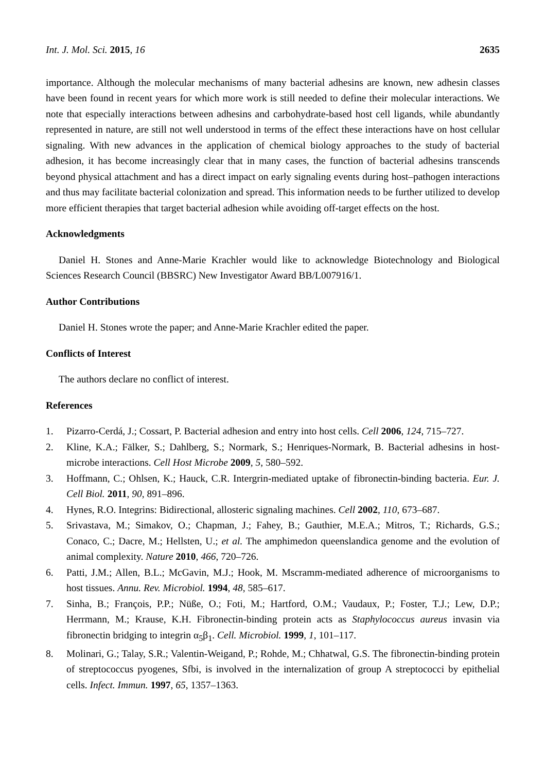Int. J. Mol. Sci. 2015, 16 2635
importance. Although the molecular mechanisms of many bacterial adhesins are known, new adhesin classes have been found in recent years for which more work is still needed to define their molecular interactions. We note that especially interactions between adhesins and carbohydrate-based host cell ligands, while abundantly represented in nature, are still not well understood in terms of the effect these interactions have on host cellular signaling. With new advances in the application of chemical biology approaches to the study of bacterial adhesion, it has become increasingly clear that in many cases, the function of bacterial adhesins transcends beyond physical attachment and has a direct impact on early signaling events during host–pathogen interactions and thus may facilitate bacterial colonization and spread. This information needs to be further utilized to develop more efficient therapies that target bacterial adhesion while avoiding off-target effects on the host.
Acknowledgments
Daniel H. Stones and Anne-Marie Krachler would like to acknowledge Biotechnology and Biological Sciences Research Council (BBSRC) New Investigator Award BB/L007916/1.
Author Contributions
Daniel H. Stones wrote the paper; and Anne-Marie Krachler edited the paper.
Conflicts of Interest
The authors declare no conflict of interest.
References
1. Pizarro-Cerdá, J.; Cossart, P. Bacterial adhesion and entry into host cells. Cell 2006, 124, 715–727.
2. Kline, K.A.; Fälker, S.; Dahlberg, S.; Normark, S.; Henriques-Normark, B. Bacterial adhesins in host-microbe interactions. Cell Host Microbe 2009, 5, 580–592.
3. Hoffmann, C.; Ohlsen, K.; Hauck, C.R. Intergrin-mediated uptake of fibronectin-binding bacteria. Eur. J. Cell Biol. 2011, 90, 891–896.
4. Hynes, R.O. Integrins: Bidirectional, allosteric signaling machines. Cell 2002, 110, 673–687.
5. Srivastava, M.; Simakov, O.; Chapman, J.; Fahey, B.; Gauthier, M.E.A.; Mitros, T.; Richards, G.S.; Conaco, C.; Dacre, M.; Hellsten, U.; et al. The amphimedon queenslandica genome and the evolution of animal complexity. Nature 2010, 466, 720–726.
6. Patti, J.M.; Allen, B.L.; McGavin, M.J.; Hook, M. Mscramm-mediated adherence of microorganisms to host tissues. Annu. Rev. Microbiol. 1994, 48, 585–617.
7. Sinha, B.; François, P.P.; Nüße, O.; Foti, M.; Hartford, O.M.; Vaudaux, P.; Foster, T.J.; Lew, D.P.; Herrmann, M.; Krause, K.H. Fibronectin-binding protein acts as Staphylococcus aureus invasin via fibronectin bridging to integrin α<sub>5</sub>β<sub>1</sub>. Cell. Microbiol. 1999, 1, 101–117.
8. Molinari, G.; Talay, S.R.; Valentin-Weigand, P.; Rohde, M.; Chhatwal, G.S. The fibronectin-binding protein of streptococcus pyogenes, Sfbi, is involved in the internalization of group A streptococci by epithelial cells. Infect. Immun. 1997, 65, 1357–1363.